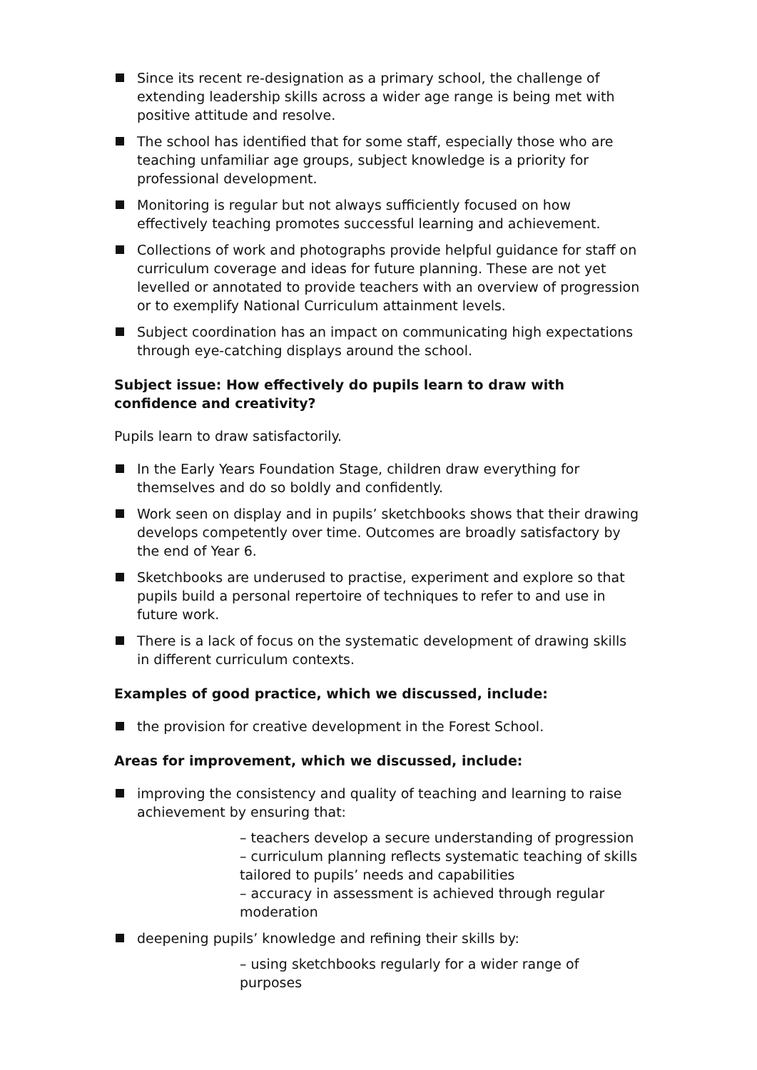Since its recent re-designation as a primary school, the challenge of extending leadership skills across a wider age range is being met with positive attitude and resolve.
The school has identified that for some staff, especially those who are teaching unfamiliar age groups, subject knowledge is a priority for professional development.
Monitoring is regular but not always sufficiently focused on how effectively teaching promotes successful learning and achievement.
Collections of work and photographs provide helpful guidance for staff on curriculum coverage and ideas for future planning. These are not yet levelled or annotated to provide teachers with an overview of progression or to exemplify National Curriculum attainment levels.
Subject coordination has an impact on communicating high expectations through eye-catching displays around the school.
Subject issue: How effectively do pupils learn to draw with confidence and creativity?
Pupils learn to draw satisfactorily.
In the Early Years Foundation Stage, children draw everything for themselves and do so boldly and confidently.
Work seen on display and in pupils’ sketchbooks shows that their drawing develops competently over time. Outcomes are broadly satisfactory by the end of Year 6.
Sketchbooks are underused to practise, experiment and explore so that pupils build a personal repertoire of techniques to refer to and use in future work.
There is a lack of focus on the systematic development of drawing skills in different curriculum contexts.
Examples of good practice, which we discussed, include:
the provision for creative development in the Forest School.
Areas for improvement, which we discussed, include:
improving the consistency and quality of teaching and learning to raise achievement by ensuring that:
– teachers develop a secure understanding of progression
– curriculum planning reflects systematic teaching of skills tailored to pupils’ needs and capabilities
– accuracy in assessment is achieved through regular moderation
deepening pupils’ knowledge and refining their skills by:
– using sketchbooks regularly for a wider range of purposes